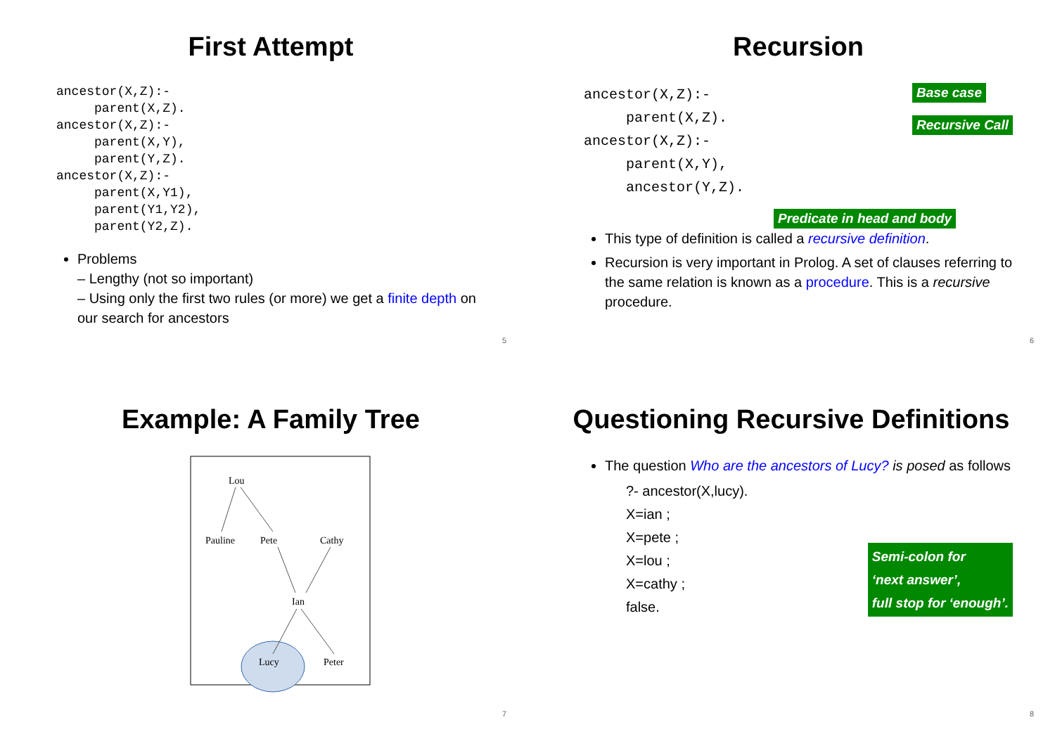First Attempt
ancestor(X,Z):-
     parent(X,Z).
ancestor(X,Z):-
     parent(X,Y),
     parent(Y,Z).
ancestor(X,Z):-
     parent(X,Y1),
     parent(Y1,Y2),
     parent(Y2,Z).
Problems
– Lengthy (not so important)
– Using only the first two rules (or more) we get a finite depth on our search for ancestors
5
Recursion
ancestor(X,Z):-
     parent(X,Z).
ancestor(X,Z):-
     parent(X,Y),
     ancestor(Y,Z).
Base case
Recursive Call
Predicate in head and body
This type of definition is called a recursive definition.
Recursion is very important in Prolog. A set of clauses referring to the same relation is known as a procedure. This is a recursive procedure.
6
Example: A Family Tree
Lou
Pauline
Pete
Cathy
Ian
Lucy
Peter
7
Questioning Recursive Definitions
The question Who are the ancestors of Lucy? is posed as follows
?- ancestor(X,lucy).
X=ian ;
X=pete ;
X=lou ;
X=cathy ;
false.
Semi-colon for
‘next answer’,
full stop for ‘enough’.
8